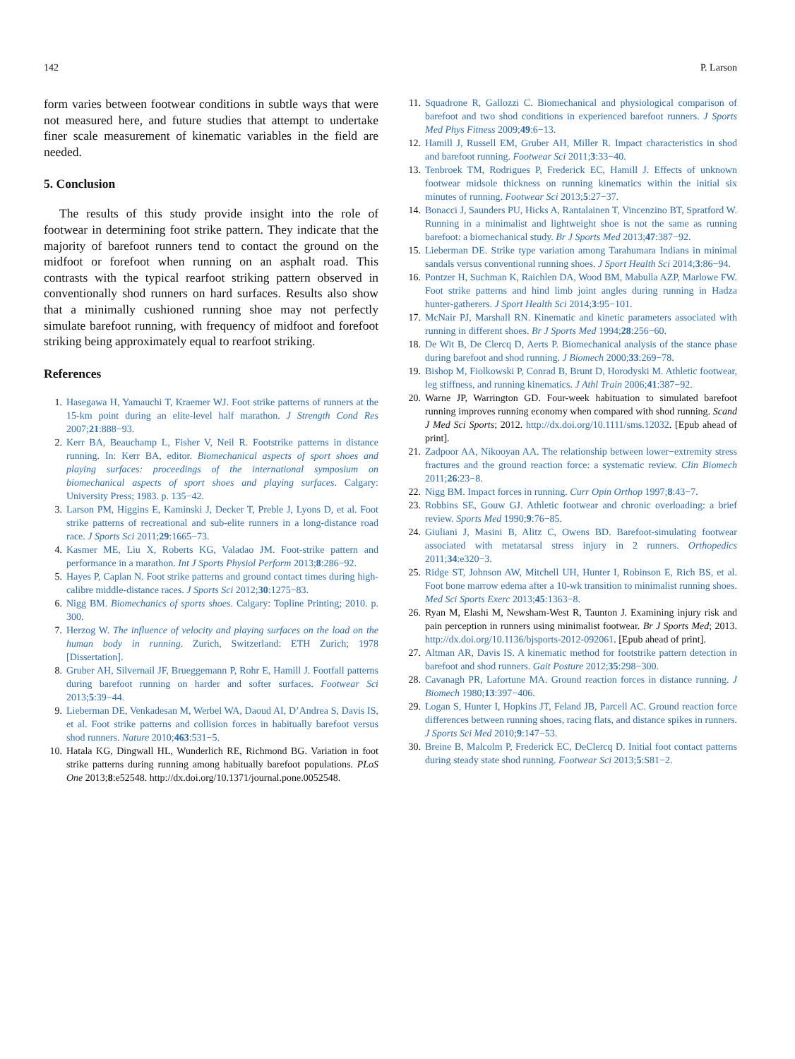142 P. Larson
form varies between footwear conditions in subtle ways that were not measured here, and future studies that attempt to undertake finer scale measurement of kinematic variables in the field are needed.
5. Conclusion
The results of this study provide insight into the role of footwear in determining foot strike pattern. They indicate that the majority of barefoot runners tend to contact the ground on the midfoot or forefoot when running on an asphalt road. This contrasts with the typical rearfoot striking pattern observed in conventionally shod runners on hard surfaces. Results also show that a minimally cushioned running shoe may not perfectly simulate barefoot running, with frequency of midfoot and forefoot striking being approximately equal to rearfoot striking.
References
1. Hasegawa H, Yamauchi T, Kraemer WJ. Foot strike patterns of runners at the 15-km point during an elite-level half marathon. J Strength Cond Res 2007;21:888−93.
2. Kerr BA, Beauchamp L, Fisher V, Neil R. Footstrike patterns in distance running. In: Kerr BA, editor. Biomechanical aspects of sport shoes and playing surfaces: proceedings of the international symposium on biomechanical aspects of sport shoes and playing surfaces. Calgary: University Press; 1983. p. 135−42.
3. Larson PM, Higgins E, Kaminski J, Decker T, Preble J, Lyons D, et al. Foot strike patterns of recreational and sub-elite runners in a long-distance road race. J Sports Sci 2011;29:1665−73.
4. Kasmer ME, Liu X, Roberts KG, Valadao JM. Foot-strike pattern and performance in a marathon. Int J Sports Physiol Perform 2013;8:286−92.
5. Hayes P, Caplan N. Foot strike patterns and ground contact times during high-calibre middle-distance races. J Sports Sci 2012;30:1275−83.
6. Nigg BM. Biomechanics of sports shoes. Calgary: Topline Printing; 2010. p. 300.
7. Herzog W. The influence of velocity and playing surfaces on the load on the human body in running. Zurich, Switzerland: ETH Zurich; 1978 [Dissertation].
8. Gruber AH, Silvernail JF, Brueggemann P, Rohr E, Hamill J. Footfall patterns during barefoot running on harder and softer surfaces. Footwear Sci 2013;5:39−44.
9. Lieberman DE, Venkadesan M, Werbel WA, Daoud AI, D’Andrea S, Davis IS, et al. Foot strike patterns and collision forces in habitually barefoot versus shod runners. Nature 2010;463:531−5.
10. Hatala KG, Dingwall HL, Wunderlich RE, Richmond BG. Variation in foot strike patterns during running among habitually barefoot populations. PLoS One 2013;8:e52548. http://dx.doi.org/10.1371/journal.pone.0052548.
11. Squadrone R, Gallozzi C. Biomechanical and physiological comparison of barefoot and two shod conditions in experienced barefoot runners. J Sports Med Phys Fitness 2009;49:6−13.
12. Hamill J, Russell EM, Gruber AH, Miller R. Impact characteristics in shod and barefoot running. Footwear Sci 2011;3:33−40.
13. Tenbroek TM, Rodrigues P, Frederick EC, Hamill J. Effects of unknown footwear midsole thickness on running kinematics within the initial six minutes of running. Footwear Sci 2013;5:27−37.
14. Bonacci J, Saunders PU, Hicks A, Rantalainen T, Vincenzino BT, Spratford W. Running in a minimalist and lightweight shoe is not the same as running barefoot: a biomechanical study. Br J Sports Med 2013;47:387−92.
15. Lieberman DE. Strike type variation among Tarahumara Indians in minimal sandals versus conventional running shoes. J Sport Health Sci 2014;3:86−94.
16. Pontzer H, Suchman K, Raichlen DA, Wood BM, Mabulla AZP, Marlowe FW. Foot strike patterns and hind limb joint angles during running in Hadza hunter-gatherers. J Sport Health Sci 2014;3:95−101.
17. McNair PJ, Marshall RN. Kinematic and kinetic parameters associated with running in different shoes. Br J Sports Med 1994;28:256−60.
18. De Wit B, De Clercq D, Aerts P. Biomechanical analysis of the stance phase during barefoot and shod running. J Biomech 2000;33:269−78.
19. Bishop M, Fiolkowski P, Conrad B, Brunt D, Horodyski M. Athletic footwear, leg stiffness, and running kinematics. J Athl Train 2006;41:387−92.
20. Warne JP, Warrington GD. Four-week habituation to simulated barefoot running improves running economy when compared with shod running. Scand J Med Sci Sports; 2012. http://dx.doi.org/10.1111/sms.12032. [Epub ahead of print].
21. Zadpoor AA, Nikooyan AA. The relationship between lower−extremity stress fractures and the ground reaction force: a systematic review. Clin Biomech 2011;26:23−8.
22. Nigg BM. Impact forces in running. Curr Opin Orthop 1997;8:43−7.
23. Robbins SE, Gouw GJ. Athletic footwear and chronic overloading: a brief review. Sports Med 1990;9:76−85.
24. Giuliani J, Masini B, Alitz C, Owens BD. Barefoot-simulating footwear associated with metatarsal stress injury in 2 runners. Orthopedics 2011;34:e320−3.
25. Ridge ST, Johnson AW, Mitchell UH, Hunter I, Robinson E, Rich BS, et al. Foot bone marrow edema after a 10-wk transition to minimalist running shoes. Med Sci Sports Exerc 2013;45:1363−8.
26. Ryan M, Elashi M, Newsham-West R, Taunton J. Examining injury risk and pain perception in runners using minimalist footwear. Br J Sports Med; 2013. http://dx.doi.org/10.1136/bjsports-2012-092061. [Epub ahead of print].
27. Altman AR, Davis IS. A kinematic method for footstrike pattern detection in barefoot and shod runners. Gait Posture 2012;35:298−300.
28. Cavanagh PR, Lafortune MA. Ground reaction forces in distance running. J Biomech 1980;13:397−406.
29. Logan S, Hunter I, Hopkins JT, Feland JB, Parcell AC. Ground reaction force differences between running shoes, racing flats, and distance spikes in runners. J Sports Sci Med 2010;9:147−53.
30. Breine B, Malcolm P, Frederick EC, DeClercq D. Initial foot contact patterns during steady state shod running. Footwear Sci 2013;5:S81−2.